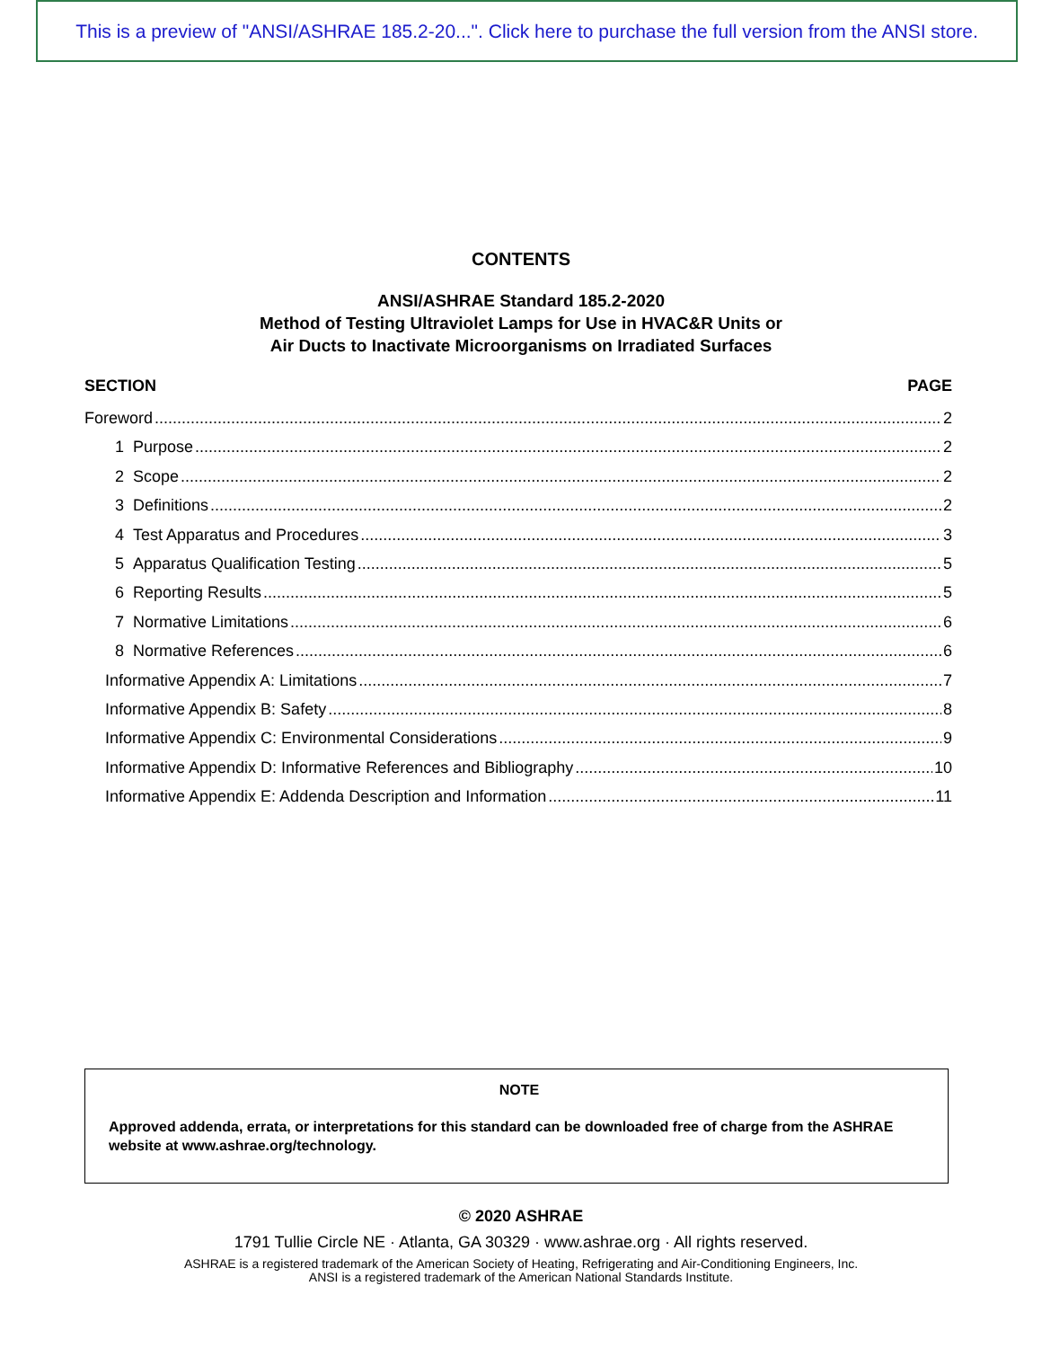This is a preview of "ANSI/ASHRAE 185.2-20...". Click here to purchase the full version from the ANSI store.
CONTENTS
ANSI/ASHRAE Standard 185.2-2020
Method of Testing Ultraviolet Lamps for Use in HVAC&R Units or
Air Ducts to Inactivate Microorganisms on Irradiated Surfaces
SECTION PAGE
Foreword 2
1 Purpose 2
2 Scope 2
3 Definitions 2
4 Test Apparatus and Procedures 3
5 Apparatus Qualification Testing 5
6 Reporting Results 5
7 Normative Limitations 6
8 Normative References 6
Informative Appendix A: Limitations 7
Informative Appendix B: Safety 8
Informative Appendix C: Environmental Considerations 9
Informative Appendix D: Informative References and Bibliography 10
Informative Appendix E: Addenda Description and Information 11
NOTE
Approved addenda, errata, or interpretations for this standard can be downloaded free of charge from the ASHRAE website at www.ashrae.org/technology.
© 2020 ASHRAE
1791 Tullie Circle NE · Atlanta, GA 30329 · www.ashrae.org · All rights reserved.
ASHRAE is a registered trademark of the American Society of Heating, Refrigerating and Air-Conditioning Engineers, Inc.
ANSI is a registered trademark of the American National Standards Institute.